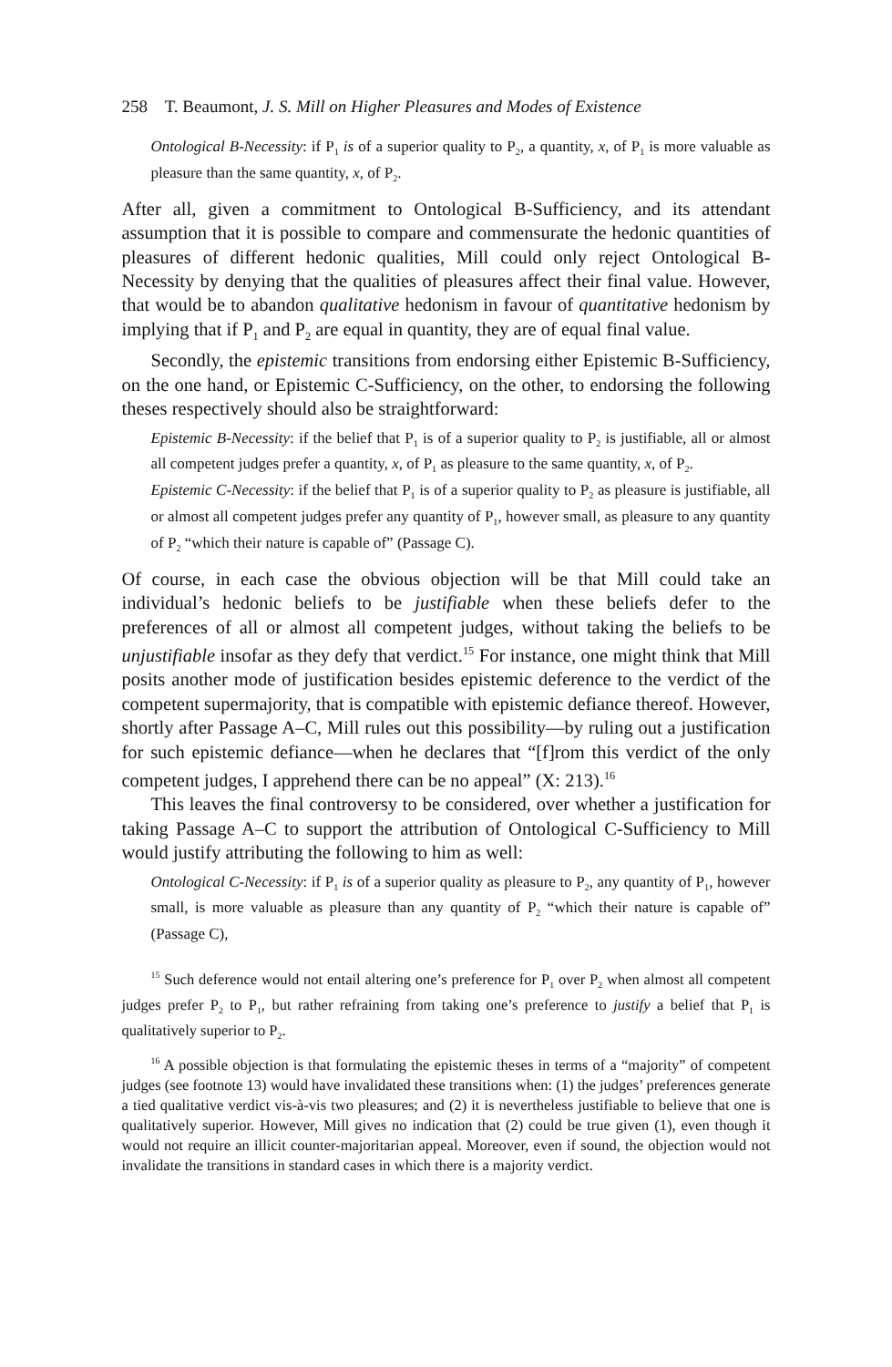258 T. Beaumont, J. S. Mill on Higher Pleasures and Modes of Existence
Ontological B-Necessity: if P<sub>1</sub> is of a superior quality to P<sub>2</sub>, a quantity, x, of P<sub>1</sub> is more valuable as pleasure than the same quantity, x, of P<sub>2</sub>.
After all, given a commitment to Ontological B-Sufficiency, and its attendant assumption that it is possible to compare and commensurate the hedonic quantities of pleasures of different hedonic qualities, Mill could only reject Ontological B-Necessity by denying that the qualities of pleasures affect their final value. However, that would be to abandon qualitative hedonism in favour of quantitative hedonism by implying that if P<sub>1</sub> and P<sub>2</sub> are equal in quantity, they are of equal final value.
Secondly, the epistemic transitions from endorsing either Epistemic B-Sufficiency, on the one hand, or Epistemic C-Sufficiency, on the other, to endorsing the following theses respectively should also be straightforward:
Epistemic B-Necessity: if the belief that P<sub>1</sub> is of a superior quality to P<sub>2</sub> is justifiable, all or almost all competent judges prefer a quantity, x, of P<sub>1</sub> as pleasure to the same quantity, x, of P<sub>2</sub>.
Epistemic C-Necessity: if the belief that P<sub>1</sub> is of a superior quality to P<sub>2</sub> as pleasure is justifiable, all or almost all competent judges prefer any quantity of P<sub>1</sub>, however small, as pleasure to any quantity of P<sub>2</sub> “which their nature is capable of” (Passage C).
Of course, in each case the obvious objection will be that Mill could take an individual’s hedonic beliefs to be justifiable when these beliefs defer to the preferences of all or almost all competent judges, without taking the beliefs to be unjustifiable insofar as they defy that verdict.<sup>15</sup> For instance, one might think that Mill posits another mode of justification besides epistemic deference to the verdict of the competent supermajority, that is compatible with epistemic defiance thereof. However, shortly after Passage A–C, Mill rules out this possibility—by ruling out a justification for such epistemic defiance—when he declares that “[f]rom this verdict of the only competent judges, I apprehend there can be no appeal” (X: 213).<sup>16</sup>
This leaves the final controversy to be considered, over whether a justification for taking Passage A–C to support the attribution of Ontological C-Sufficiency to Mill would justify attributing the following to him as well:
Ontological C-Necessity: if P<sub>1</sub> is of a superior quality as pleasure to P<sub>2</sub>, any quantity of P<sub>1</sub>, however small, is more valuable as pleasure than any quantity of P<sub>2</sub> “which their nature is capable of” (Passage C),
<sup>15</sup> Such deference would not entail altering one’s preference for P<sub>1</sub> over P<sub>2</sub> when almost all competent judges prefer P<sub>2</sub> to P<sub>1</sub>, but rather refraining from taking one’s preference to justify a belief that P<sub>1</sub> is qualitatively superior to P<sub>2</sub>.
<sup>16</sup> A possible objection is that formulating the epistemic theses in terms of a “majority” of competent judges (see footnote 13) would have invalidated these transitions when: (1) the judges’ preferences generate a tied qualitative verdict vis-à-vis two pleasures; and (2) it is nevertheless justifiable to believe that one is qualitatively superior. However, Mill gives no indication that (2) could be true given (1), even though it would not require an illicit counter-majoritarian appeal. Moreover, even if sound, the objection would not invalidate the transitions in standard cases in which there is a majority verdict.